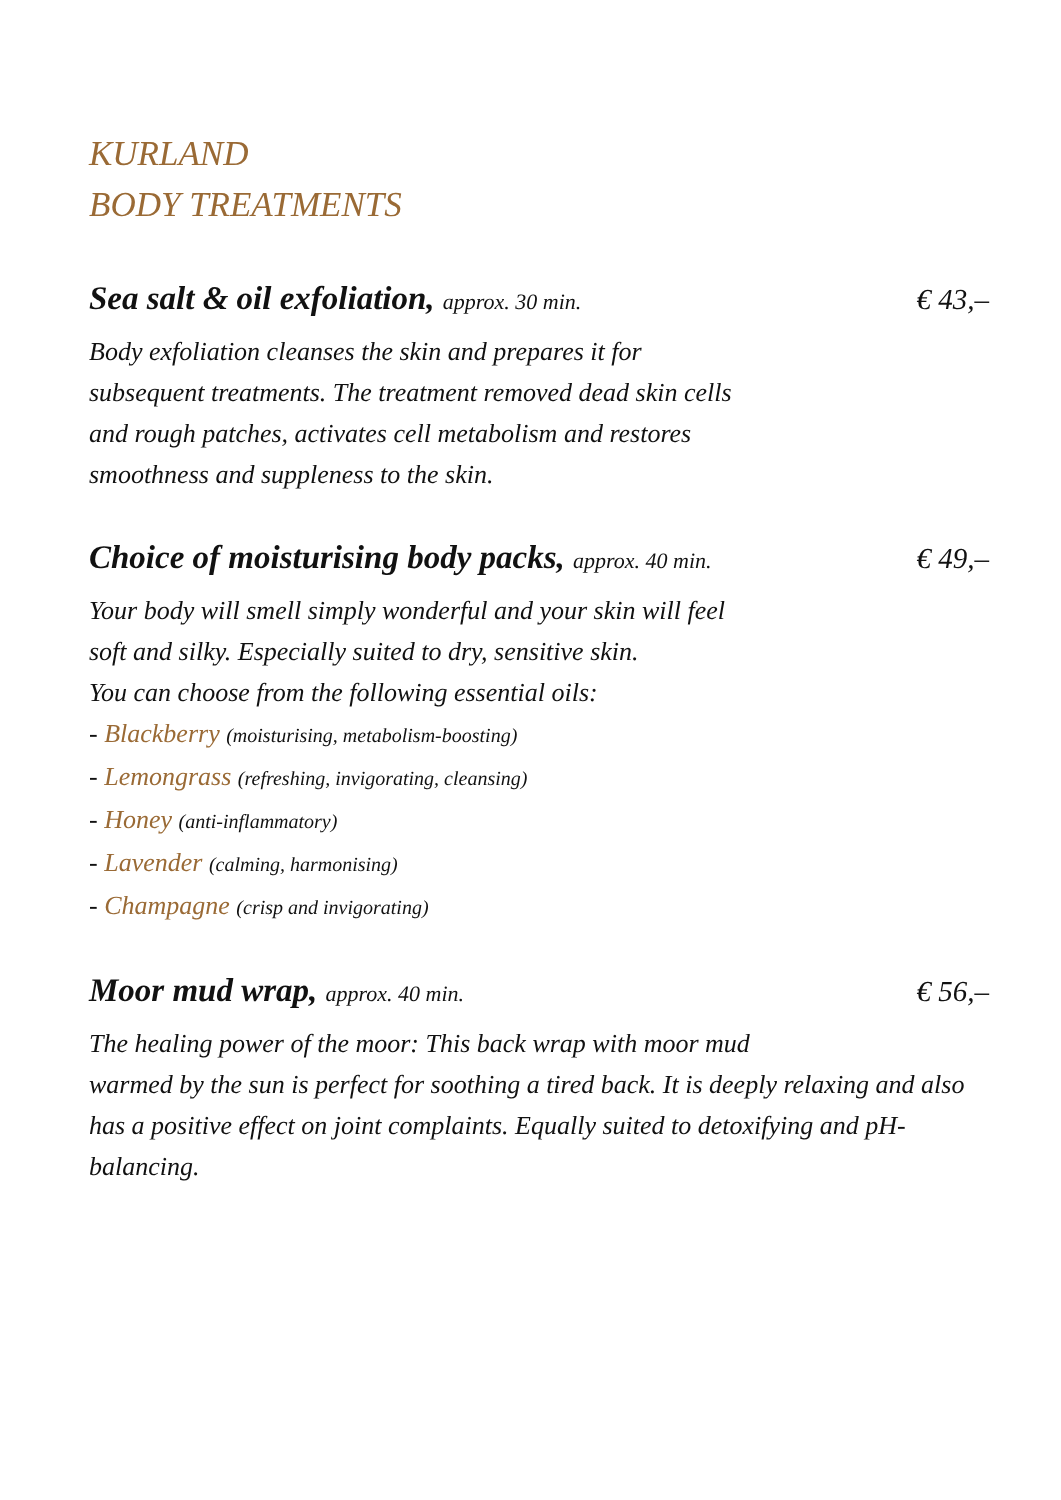KURLAND
BODY TREATMENTS
Sea salt & oil exfoliation, approx. 30 min. € 43,–
Body exfoliation cleanses the skin and prepares it for
subsequent treatments. The treatment removed dead skin cells
and rough patches, activates cell metabolism and restores
smoothness and suppleness to the skin.
Choice of moisturising body packs, approx. 40 min. € 49,–
Your body will smell simply wonderful and your skin will feel
soft and silky. Especially suited to dry, sensitive skin.
You can choose from the following essential oils:
- Blackberry (moisturising, metabolism-boosting)
- Lemongrass (refreshing, invigorating, cleansing)
- Honey (anti-inflammatory)
- Lavender (calming, harmonising)
- Champagne (crisp and invigorating)
Moor mud wrap, approx. 40 min. € 56,–
The healing power of the moor: This back wrap with moor mud
warmed by the sun is perfect for soothing a tired back. It is deeply relaxing and also has a positive effect on joint complaints. Equally suited to detoxifying and pH-balancing.